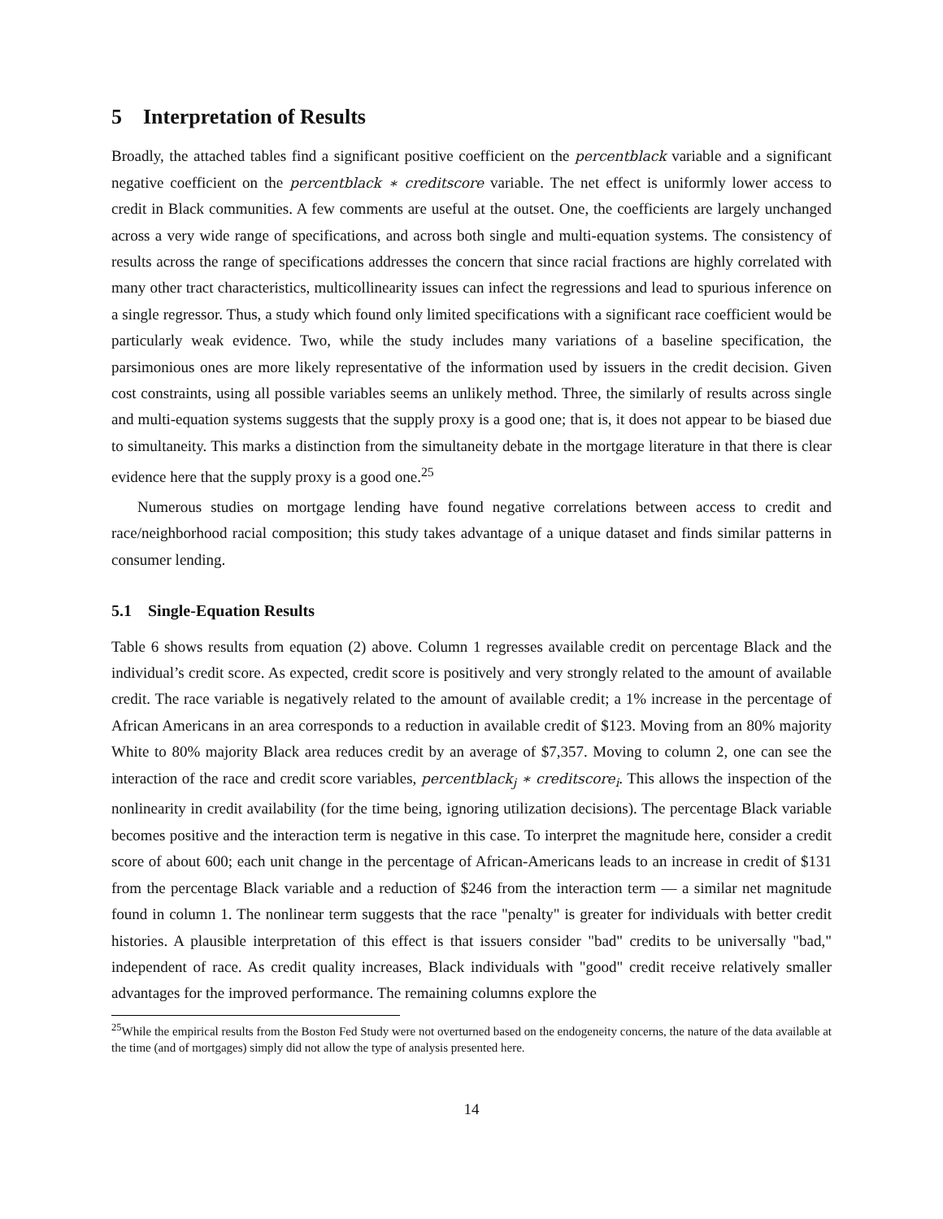5 Interpretation of Results
Broadly, the attached tables find a significant positive coefficient on the percentblack variable and a significant negative coefficient on the percentblack ∗ creditscore variable. The net effect is uniformly lower access to credit in Black communities. A few comments are useful at the outset. One, the coefficients are largely unchanged across a very wide range of specifications, and across both single and multi-equation systems. The consistency of results across the range of specifications addresses the concern that since racial fractions are highly correlated with many other tract characteristics, multicollinearity issues can infect the regressions and lead to spurious inference on a single regressor. Thus, a study which found only limited specifications with a significant race coefficient would be particularly weak evidence. Two, while the study includes many variations of a baseline specification, the parsimonious ones are more likely representative of the information used by issuers in the credit decision. Given cost constraints, using all possible variables seems an unlikely method. Three, the similarly of results across single and multi-equation systems suggests that the supply proxy is a good one; that is, it does not appear to be biased due to simultaneity. This marks a distinction from the simultaneity debate in the mortgage literature in that there is clear evidence here that the supply proxy is a good one.<sup>25</sup>
Numerous studies on mortgage lending have found negative correlations between access to credit and race/neighborhood racial composition; this study takes advantage of a unique dataset and finds similar patterns in consumer lending.
5.1 Single-Equation Results
Table 6 shows results from equation (2) above. Column 1 regresses available credit on percentage Black and the individual’s credit score. As expected, credit score is positively and very strongly related to the amount of available credit. The race variable is negatively related to the amount of available credit; a 1% increase in the percentage of African Americans in an area corresponds to a reduction in available credit of $123. Moving from an 80% majority White to 80% majority Black area reduces credit by an average of $7,357. Moving to column 2, one can see the interaction of the race and credit score variables, percentblack<sub>j</sub> ∗ creditscore<sub>i</sub>. This allows the inspection of the nonlinearity in credit availability (for the time being, ignoring utilization decisions). The percentage Black variable becomes positive and the interaction term is negative in this case. To interpret the magnitude here, consider a credit score of about 600; each unit change in the percentage of African-Americans leads to an increase in credit of $131 from the percentage Black variable and a reduction of $246 from the interaction term — a similar net magnitude found in column 1. The nonlinear term suggests that the race "penalty" is greater for individuals with better credit histories. A plausible interpretation of this effect is that issuers consider "bad" credits to be universally "bad," independent of race. As credit quality increases, Black individuals with "good" credit receive relatively smaller advantages for the improved performance. The remaining columns explore the
<sup>25</sup> While the empirical results from the Boston Fed Study were not overturned based on the endogeneity concerns, the nature of the data available at the time (and of mortgages) simply did not allow the type of analysis presented here.
14